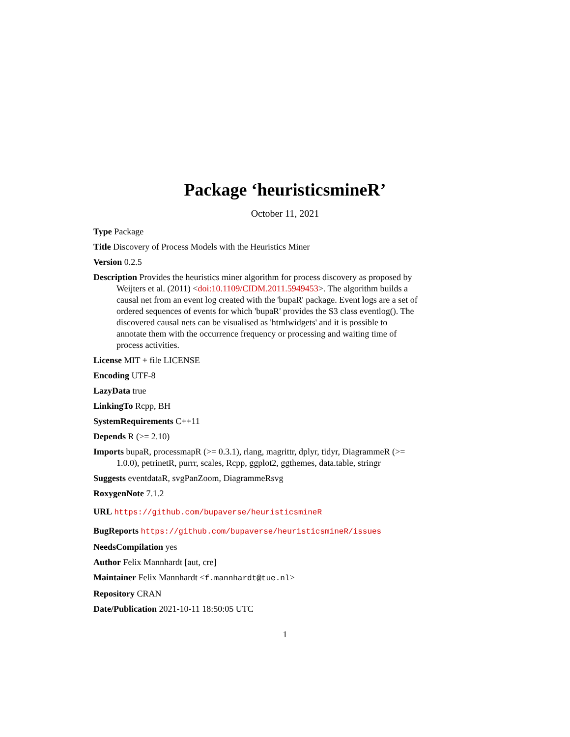Package ‘heuristicsmineR’
October 11, 2021
Type Package
Title Discovery of Process Models with the Heuristics Miner
Version 0.2.5
Description Provides the heuristics miner algorithm for process discovery as proposed by Weijters et al. (2011) <doi:10.1109/CIDM.2011.5949453>. The algorithm builds a causal net from an event log created with the 'bupaR' package. Event logs are a set of ordered sequences of events for which 'bupaR' provides the S3 class eventlog(). The discovered causal nets can be visualised as 'htmlwidgets' and it is possible to annotate them with the occurrence frequency or processing and waiting time of process activities.
License MIT + file LICENSE
Encoding UTF-8
LazyData true
LinkingTo Rcpp, BH
SystemRequirements C++11
Depends R (>= 2.10)
Imports bupaR, processmapR (>= 0.3.1), rlang, magrittr, dplyr, tidyr, DiagrammeR (>= 1.0.0), petrinetR, purrr, scales, Rcpp, ggplot2, ggthemes, data.table, stringr
Suggests eventdataR, svgPanZoom, DiagrammeRsvg
RoxygenNote 7.1.2
URL https://github.com/bupaverse/heuristicsmineR
BugReports https://github.com/bupaverse/heuristicsmineR/issues
NeedsCompilation yes
Author Felix Mannhardt [aut, cre]
Maintainer Felix Mannhardt <f.mannhardt@tue.nl>
Repository CRAN
Date/Publication 2021-10-11 18:50:05 UTC
1